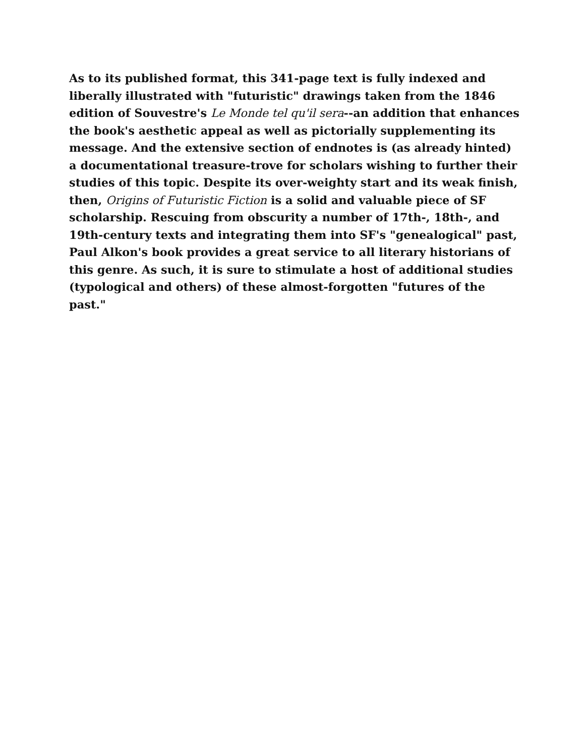As to its published format, this 341-page text is fully indexed and liberally illustrated with "futuristic" drawings taken from the 1846 edition of Souvestre's Le Monde tel qu'il sera--an addition that enhances the book's aesthetic appeal as well as pictorially supplementing its message. And the extensive section of endnotes is (as already hinted) a documentational treasure-trove for scholars wishing to further their studies of this topic. Despite its over-weighty start and its weak finish, then, Origins of Futuristic Fiction is a solid and valuable piece of SF scholarship. Rescuing from obscurity a number of 17th-, 18th-, and 19th-century texts and integrating them into SF's "genealogical" past, Paul Alkon's book provides a great service to all literary historians of this genre. As such, it is sure to stimulate a host of additional studies (typological and others) of these almost-forgotten "futures of the past."